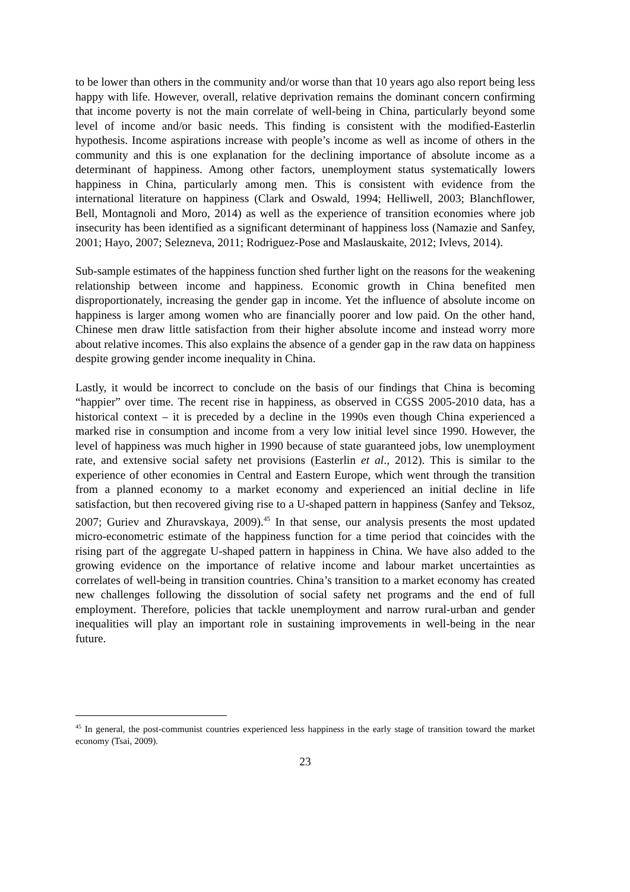to be lower than others in the community and/or worse than that 10 years ago also report being less happy with life. However, overall, relative deprivation remains the dominant concern confirming that income poverty is not the main correlate of well-being in China, particularly beyond some level of income and/or basic needs. This finding is consistent with the modified-Easterlin hypothesis. Income aspirations increase with people’s income as well as income of others in the community and this is one explanation for the declining importance of absolute income as a determinant of happiness. Among other factors, unemployment status systematically lowers happiness in China, particularly among men. This is consistent with evidence from the international literature on happiness (Clark and Oswald, 1994; Helliwell, 2003; Blanchflower, Bell, Montagnoli and Moro, 2014) as well as the experience of transition economies where job insecurity has been identified as a significant determinant of happiness loss (Namazie and Sanfey, 2001; Hayo, 2007; Selezneva, 2011; Rodriguez-Pose and Maslauskaite, 2012; Ivlevs, 2014).
Sub-sample estimates of the happiness function shed further light on the reasons for the weakening relationship between income and happiness. Economic growth in China benefited men disproportionately, increasing the gender gap in income. Yet the influence of absolute income on happiness is larger among women who are financially poorer and low paid. On the other hand, Chinese men draw little satisfaction from their higher absolute income and instead worry more about relative incomes. This also explains the absence of a gender gap in the raw data on happiness despite growing gender income inequality in China.
Lastly, it would be incorrect to conclude on the basis of our findings that China is becoming “happier” over time. The recent rise in happiness, as observed in CGSS 2005-2010 data, has a historical context – it is preceded by a decline in the 1990s even though China experienced a marked rise in consumption and income from a very low initial level since 1990. However, the level of happiness was much higher in 1990 because of state guaranteed jobs, low unemployment rate, and extensive social safety net provisions (Easterlin et al., 2012). This is similar to the experience of other economies in Central and Eastern Europe, which went through the transition from a planned economy to a market economy and experienced an initial decline in life satisfaction, but then recovered giving rise to a U-shaped pattern in happiness (Sanfey and Teksoz, 2007; Guriev and Zhuravskaya, 2009).<sup>45</sup> In that sense, our analysis presents the most updated micro-econometric estimate of the happiness function for a time period that coincides with the rising part of the aggregate U-shaped pattern in happiness in China. We have also added to the growing evidence on the importance of relative income and labour market uncertainties as correlates of well-being in transition countries. China’s transition to a market economy has created new challenges following the dissolution of social safety net programs and the end of full employment. Therefore, policies that tackle unemployment and narrow rural-urban and gender inequalities will play an important role in sustaining improvements in well-being in the near future.
<sup>45</sup> In general, the post-communist countries experienced less happiness in the early stage of transition toward the market economy (Tsai, 2009).
23